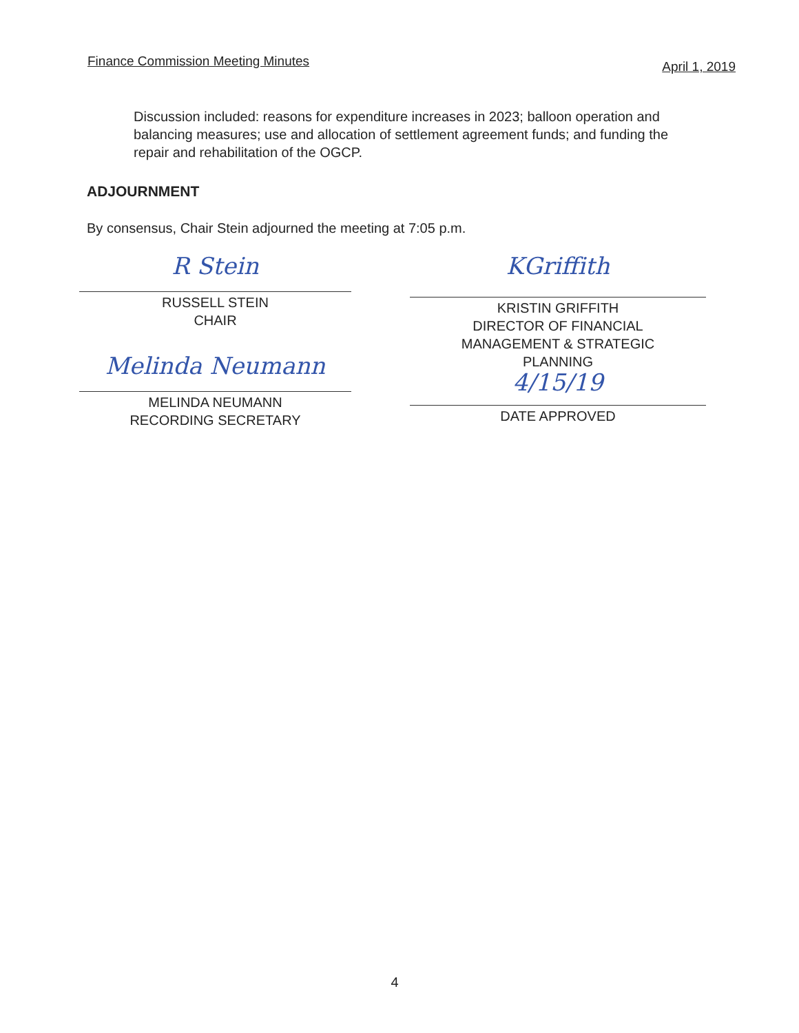Finance Commission Meeting Minutes April 1, 2019
Discussion included: reasons for expenditure increases in 2023; balloon operation and balancing measures; use and allocation of settlement agreement funds; and funding the repair and rehabilitation of the OGCP.
ADJOURNMENT
By consensus, Chair Stein adjourned the meeting at 7:05 p.m.
R Stein
RUSSELL STEIN
CHAIR
Melinda Neumann
MELINDA NEUMANN
RECORDING SECRETARY
KGriffith
KRISTIN GRIFFITH
DIRECTOR OF FINANCIAL
MANAGEMENT & STRATEGIC
PLANNING
4/15/19
DATE APPROVED
4